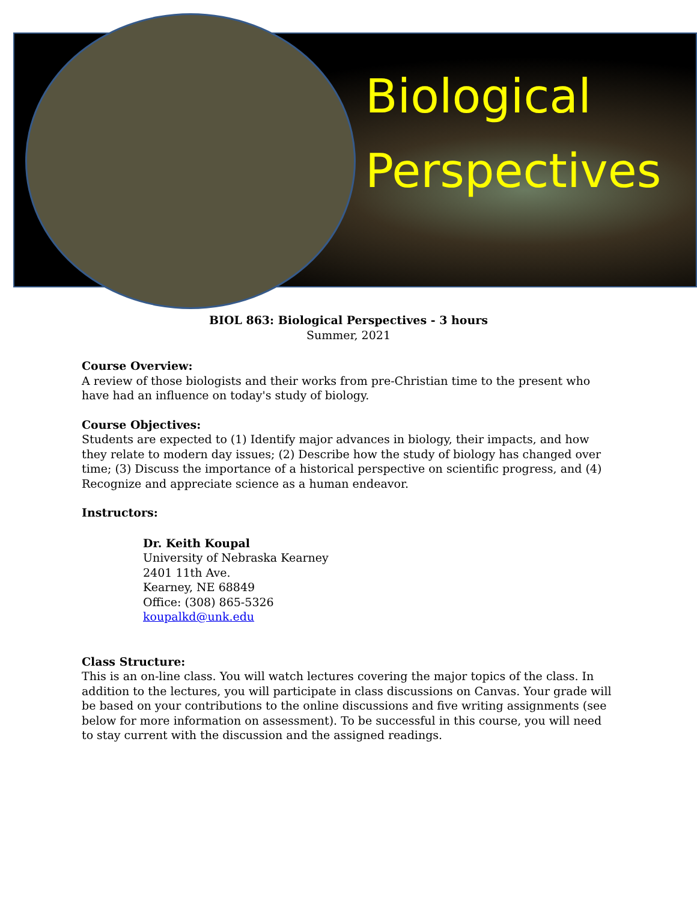Biological
Perspectives
BIOL 863: Biological Perspectives - 3 hours
Summer, 2021
Course Overview:
A review of those biologists and their works from pre-Christian time to the present who have had an influence on today's study of biology.
Course Objectives:
Students are expected to (1) Identify major advances in biology, their impacts, and how they relate to modern day issues; (2) Describe how the study of biology has changed over time; (3) Discuss the importance of a historical perspective on scientific progress, and (4) Recognize and appreciate science as a human endeavor.
Instructors:
Dr. Keith Koupal
University of Nebraska Kearney
2401 11th Ave.
Kearney, NE 68849
Office: (308) 865-5326
koupalkd@unk.edu
Class Structure:
This is an on-line class. You will watch lectures covering the major topics of the class. In addition to the lectures, you will participate in class discussions on Canvas. Your grade will be based on your contributions to the online discussions and five writing assignments (see below for more information on assessment). To be successful in this course, you will need to stay current with the discussion and the assigned readings.